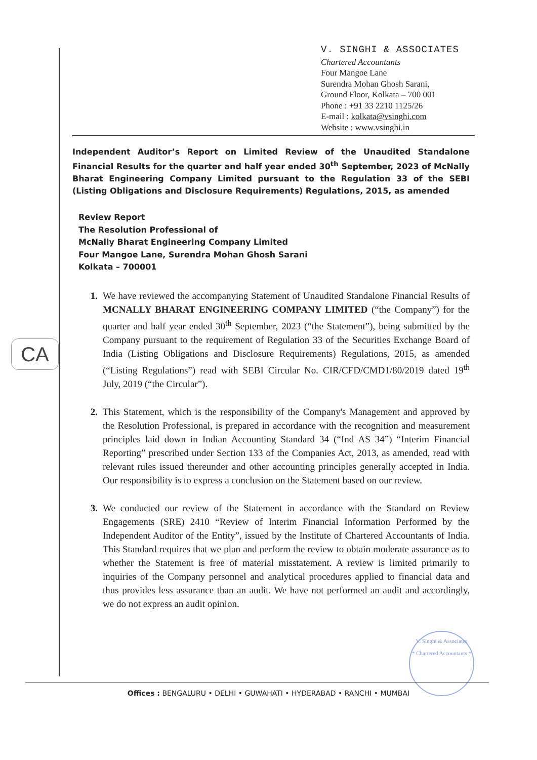V. SINGHI & ASSOCIATES
Chartered Accountants
Four Mangoe Lane
Surendra Mohan Ghosh Sarani,
Ground Floor, Kolkata – 700 001
Phone : +91 33 2210 1125/26
E-mail : kolkata@vsinghi.com
Website : www.vsinghi.in
Independent Auditor’s Report on Limited Review of the Unaudited Standalone Financial Results for the quarter and half year ended 30<sup>th</sup> September, 2023 of McNally Bharat Engineering Company Limited pursuant to the Regulation 33 of the SEBI (Listing Obligations and Disclosure Requirements) Regulations, 2015, as amended
Review Report
The Resolution Professional of
McNally Bharat Engineering Company Limited
Four Mangoe Lane, Surendra Mohan Ghosh Sarani
Kolkata – 700001
1. We have reviewed the accompanying Statement of Unaudited Standalone Financial Results of MCNALLY BHARAT ENGINEERING COMPANY LIMITED (“the Company”) for the quarter and half year ended 30<sup>th</sup> September, 2023 (“the Statement”), being submitted by the Company pursuant to the requirement of Regulation 33 of the Securities Exchange Board of India (Listing Obligations and Disclosure Requirements) Regulations, 2015, as amended (“Listing Regulations”) read with SEBI Circular No. CIR/CFD/CMD1/80/2019 dated 19<sup>th</sup> July, 2019 (“the Circular”).
2. This Statement, which is the responsibility of the Company's Management and approved by the Resolution Professional, is prepared in accordance with the recognition and measurement principles laid down in Indian Accounting Standard 34 (“Ind AS 34”) “Interim Financial Reporting” prescribed under Section 133 of the Companies Act, 2013, as amended, read with relevant rules issued thereunder and other accounting principles generally accepted in India. Our responsibility is to express a conclusion on the Statement based on our review.
3. We conducted our review of the Statement in accordance with the Standard on Review Engagements (SRE) 2410 “Review of Interim Financial Information Performed by the Independent Auditor of the Entity”, issued by the Institute of Chartered Accountants of India. This Standard requires that we plan and perform the review to obtain moderate assurance as to whether the Statement is free of material misstatement. A review is limited primarily to inquiries of the Company personnel and analytical procedures applied to financial data and thus provides less assurance than an audit. We have not performed an audit and accordingly, we do not express an audit opinion.
CA
V. Singhi & Associates
* Chartered Accountants *
Offices : BENGALURU • DELHI • GUWAHATI • HYDERABAD • RANCHI • MUMBAI